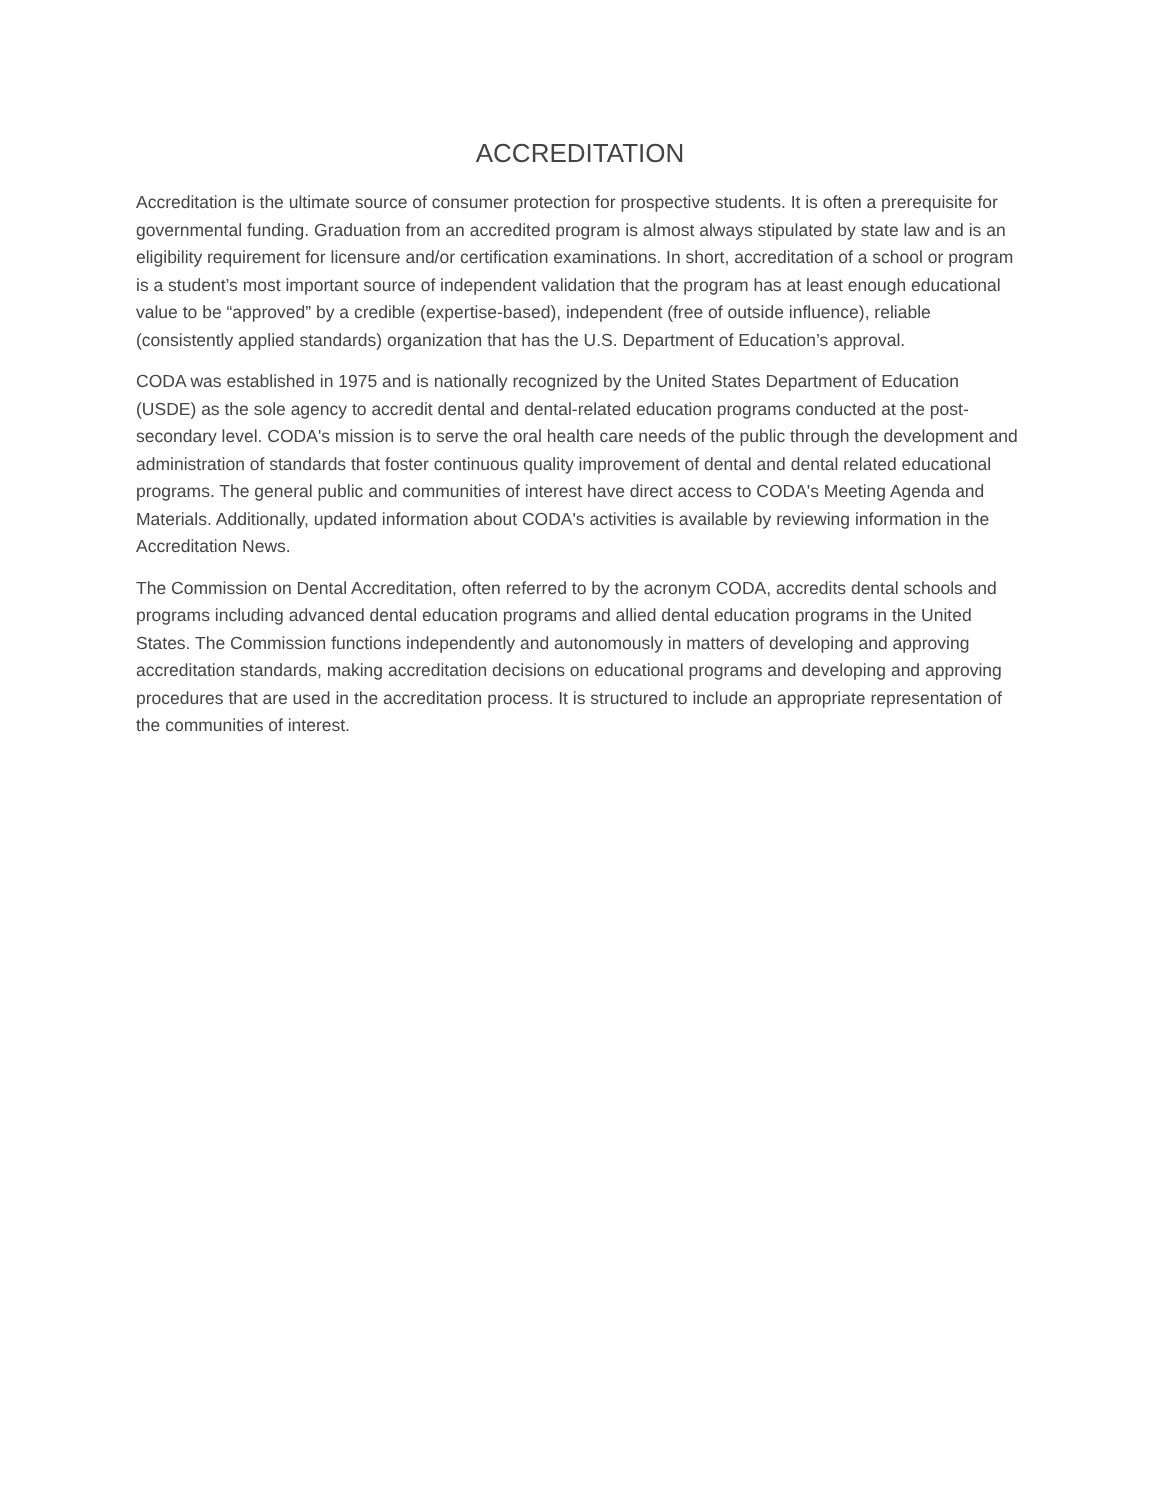ACCREDITATION
Accreditation is the ultimate source of consumer protection for prospective students. It is often a prerequisite for governmental funding. Graduation from an accredited program is almost always stipulated by state law and is an eligibility requirement for licensure and/or certification examinations. In short, accreditation of a school or program is a student’s most important source of independent validation that the program has at least enough educational value to be “approved” by a credible (expertise-based), independent (free of outside influence), reliable (consistently applied standards) organization that has the U.S. Department of Education’s approval.
CODA was established in 1975 and is nationally recognized by the United States Department of Education (USDE) as the sole agency to accredit dental and dental-related education programs conducted at the post-secondary level. CODA's mission is to serve the oral health care needs of the public through the development and administration of standards that foster continuous quality improvement of dental and dental related educational programs. The general public and communities of interest have direct access to CODA's Meeting Agenda and Materials. Additionally, updated information about CODA's activities is available by reviewing information in the Accreditation News.
The Commission on Dental Accreditation, often referred to by the acronym CODA, accredits dental schools and programs including advanced dental education programs and allied dental education programs in the United States. The Commission functions independently and autonomously in matters of developing and approving accreditation standards, making accreditation decisions on educational programs and developing and approving procedures that are used in the accreditation process. It is structured to include an appropriate representation of the communities of interest.